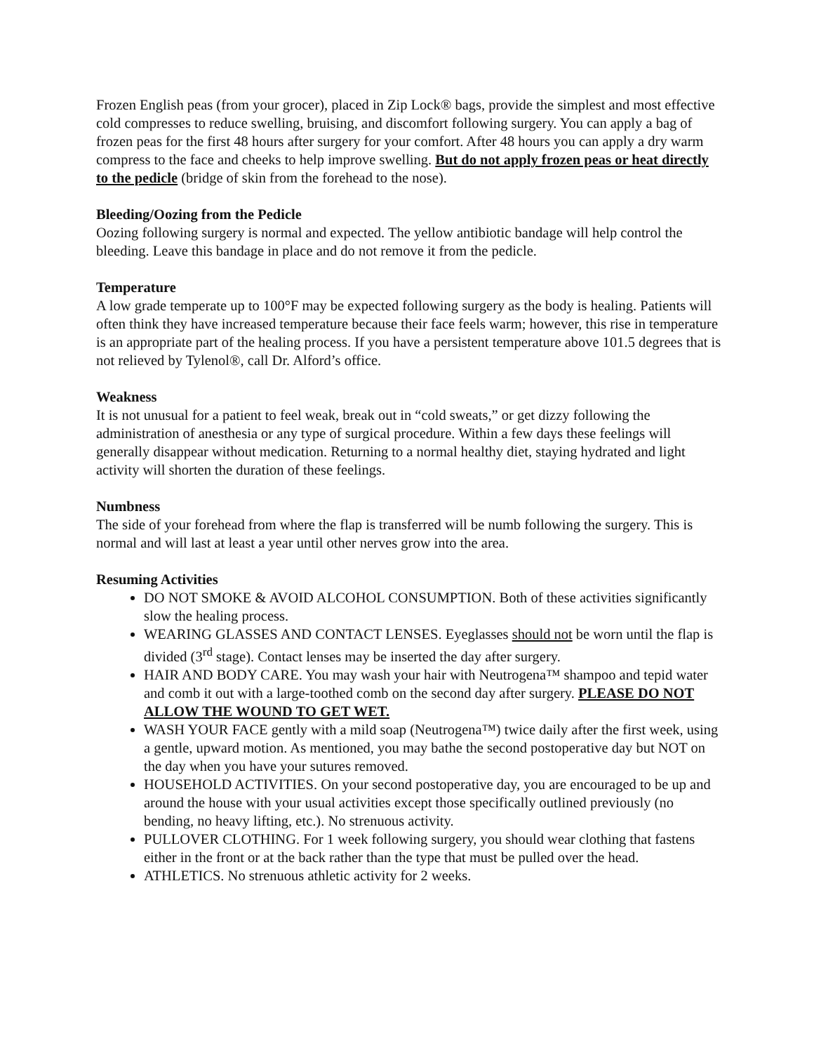Frozen English peas (from your grocer), placed in Zip Lock® bags, provide the simplest and most effective cold compresses to reduce swelling, bruising, and discomfort following surgery. You can apply a bag of frozen peas for the first 48 hours after surgery for your comfort. After 48 hours you can apply a dry warm compress to the face and cheeks to help improve swelling. But do not apply frozen peas or heat directly to the pedicle (bridge of skin from the forehead to the nose).
Bleeding/Oozing from the Pedicle
Oozing following surgery is normal and expected. The yellow antibiotic bandage will help control the bleeding. Leave this bandage in place and do not remove it from the pedicle.
Temperature
A low grade temperate up to 100°F may be expected following surgery as the body is healing. Patients will often think they have increased temperature because their face feels warm; however, this rise in temperature is an appropriate part of the healing process. If you have a persistent temperature above 101.5 degrees that is not relieved by Tylenol®, call Dr. Alford’s office.
Weakness
It is not unusual for a patient to feel weak, break out in “cold sweats,” or get dizzy following the administration of anesthesia or any type of surgical procedure. Within a few days these feelings will generally disappear without medication. Returning to a normal healthy diet, staying hydrated and light activity will shorten the duration of these feelings.
Numbness
The side of your forehead from where the flap is transferred will be numb following the surgery. This is normal and will last at least a year until other nerves grow into the area.
Resuming Activities
DO NOT SMOKE & AVOID ALCOHOL CONSUMPTION. Both of these activities significantly slow the healing process.
WEARING GLASSES AND CONTACT LENSES. Eyeglasses should not be worn until the flap is divided (3<sup>rd</sup> stage). Contact lenses may be inserted the day after surgery.
HAIR AND BODY CARE. You may wash your hair with Neutrogena™ shampoo and tepid water and comb it out with a large-toothed comb on the second day after surgery. PLEASE DO NOT ALLOW THE WOUND TO GET WET.
WASH YOUR FACE gently with a mild soap (Neutrogena™) twice daily after the first week, using a gentle, upward motion. As mentioned, you may bathe the second postoperative day but NOT on the day when you have your sutures removed.
HOUSEHOLD ACTIVITIES. On your second postoperative day, you are encouraged to be up and around the house with your usual activities except those specifically outlined previously (no bending, no heavy lifting, etc.). No strenuous activity.
PULLOVER CLOTHING. For 1 week following surgery, you should wear clothing that fastens either in the front or at the back rather than the type that must be pulled over the head.
ATHLETICS. No strenuous athletic activity for 2 weeks.